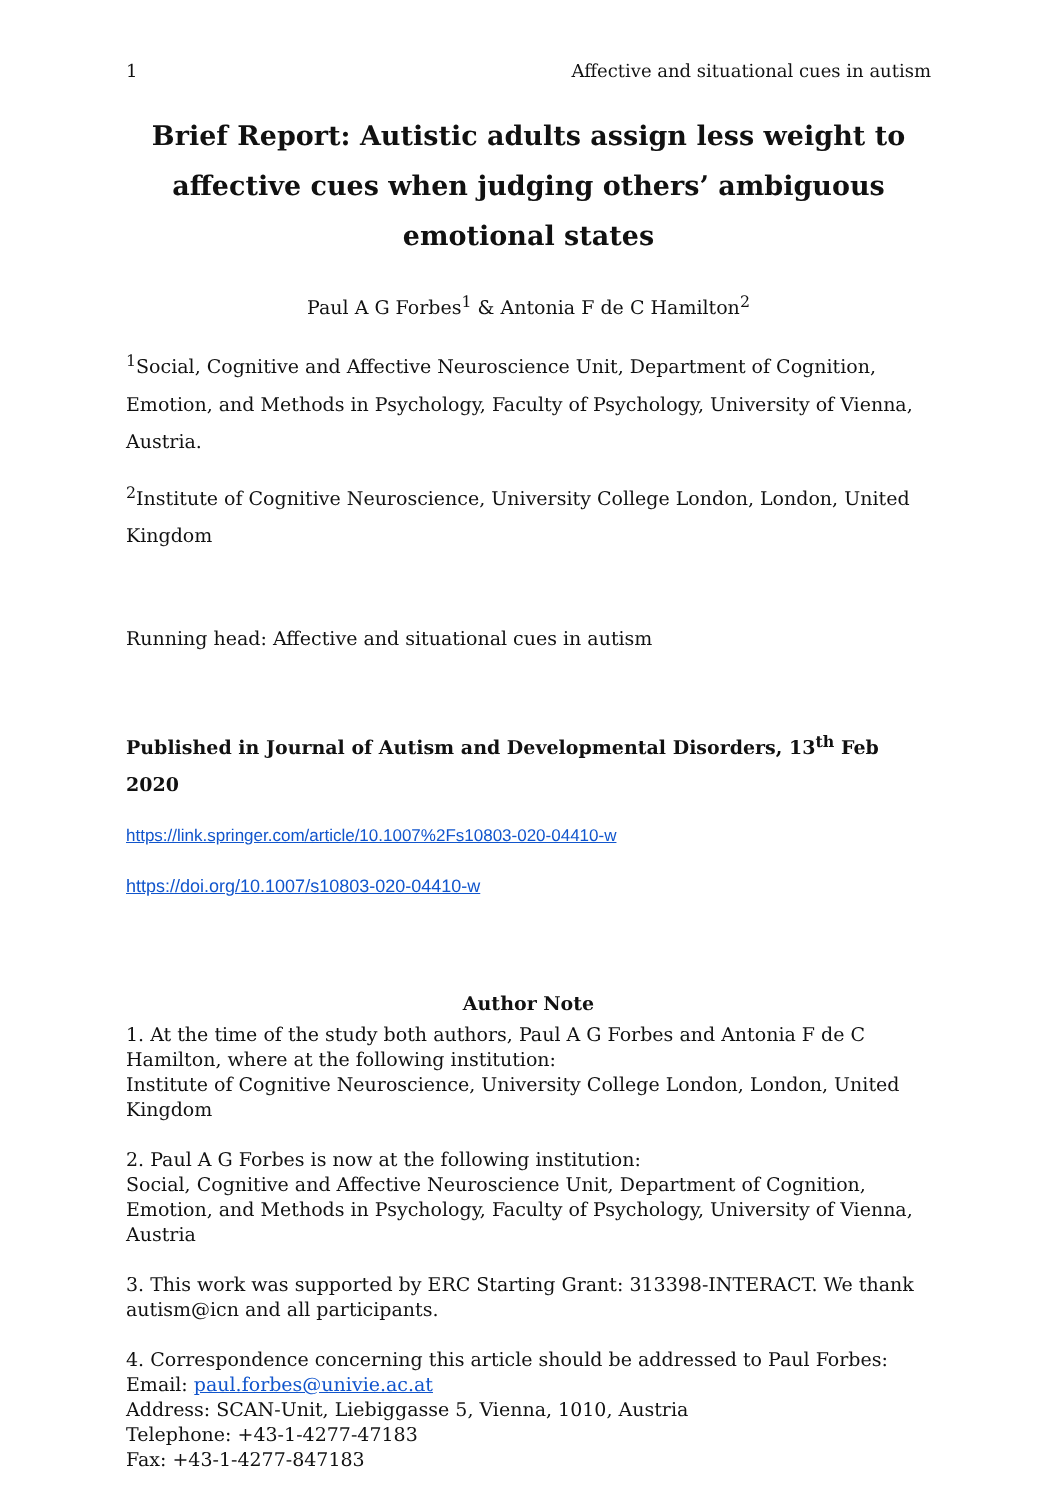1 Affective and situational cues in autism
Brief Report: Autistic adults assign less weight to affective cues when judging others’ ambiguous emotional states
Paul A G Forbes<sup>1</sup> & Antonia F de C Hamilton<sup>2</sup>
<sup>1</sup> Social, Cognitive and Affective Neuroscience Unit, Department of Cognition, Emotion, and Methods in Psychology, Faculty of Psychology, University of Vienna, Austria.
<sup>2</sup> Institute of Cognitive Neuroscience, University College London, London, United Kingdom
Running head: Affective and situational cues in autism
Published in Journal of Autism and Developmental Disorders, 13<sup>th</sup> Feb 2020
https://link.springer.com/article/10.1007%2Fs10803-020-04410-w
https://doi.org/10.1007/s10803-020-04410-w
Author Note
1. At the time of the study both authors, Paul A G Forbes and Antonia F de C Hamilton, where at the following institution:
Institute of Cognitive Neuroscience, University College London, London, United Kingdom
2. Paul A G Forbes is now at the following institution:
Social, Cognitive and Affective Neuroscience Unit, Department of Cognition, Emotion, and Methods in Psychology, Faculty of Psychology, University of Vienna, Austria
3. This work was supported by ERC Starting Grant: 313398-INTERACT. We thank autism@icn and all participants.
4. Correspondence concerning this article should be addressed to Paul Forbes:
Email: paul.forbes@univie.ac.at
Address: SCAN-Unit, Liebiggasse 5, Vienna, 1010, Austria
Telephone: +43-1-4277-47183
Fax: +43-1-4277-847183